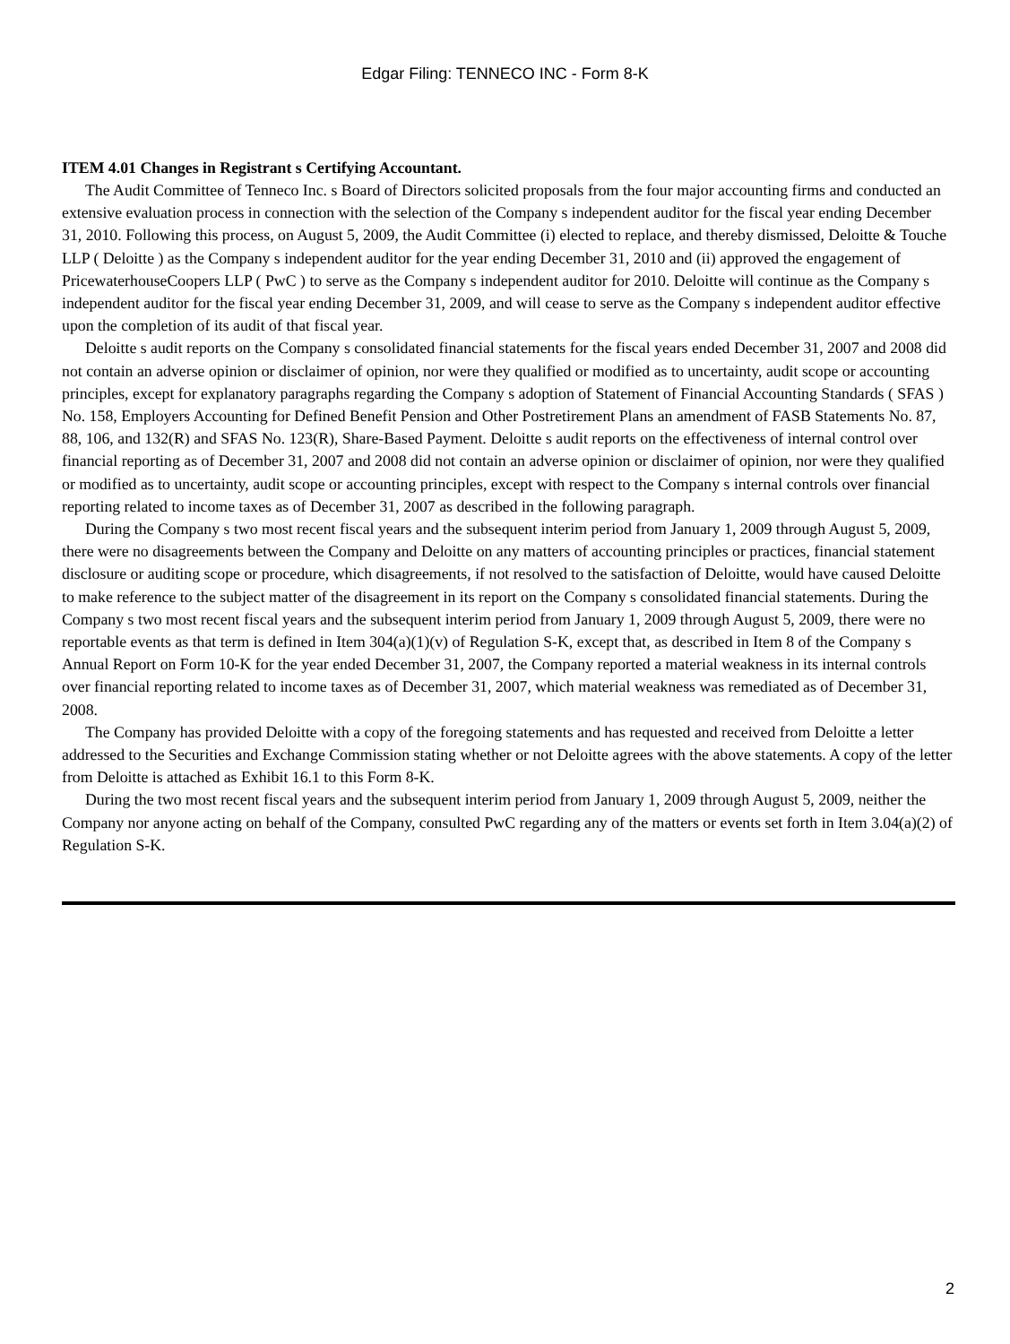Edgar Filing: TENNECO INC - Form 8-K
ITEM 4.01 Changes in Registrant s Certifying Accountant.
The Audit Committee of Tenneco Inc. s Board of Directors solicited proposals from the four major accounting firms and conducted an extensive evaluation process in connection with the selection of the Company s independent auditor for the fiscal year ending December 31, 2010. Following this process, on August 5, 2009, the Audit Committee (i) elected to replace, and thereby dismissed, Deloitte & Touche LLP ( Deloitte ) as the Company s independent auditor for the year ending December 31, 2010 and (ii) approved the engagement of PricewaterhouseCoopers LLP ( PwC ) to serve as the Company s independent auditor for 2010. Deloitte will continue as the Company s independent auditor for the fiscal year ending December 31, 2009, and will cease to serve as the Company s independent auditor effective upon the completion of its audit of that fiscal year.
Deloitte s audit reports on the Company s consolidated financial statements for the fiscal years ended December 31, 2007 and 2008 did not contain an adverse opinion or disclaimer of opinion, nor were they qualified or modified as to uncertainty, audit scope or accounting principles, except for explanatory paragraphs regarding the Company s adoption of Statement of Financial Accounting Standards ( SFAS ) No. 158, Employers Accounting for Defined Benefit Pension and Other Postretirement Plans an amendment of FASB Statements No. 87, 88, 106, and 132(R) and SFAS No. 123(R), Share-Based Payment. Deloitte s audit reports on the effectiveness of internal control over financial reporting as of December 31, 2007 and 2008 did not contain an adverse opinion or disclaimer of opinion, nor were they qualified or modified as to uncertainty, audit scope or accounting principles, except with respect to the Company s internal controls over financial reporting related to income taxes as of December 31, 2007 as described in the following paragraph.
During the Company s two most recent fiscal years and the subsequent interim period from January 1, 2009 through August 5, 2009, there were no disagreements between the Company and Deloitte on any matters of accounting principles or practices, financial statement disclosure or auditing scope or procedure, which disagreements, if not resolved to the satisfaction of Deloitte, would have caused Deloitte to make reference to the subject matter of the disagreement in its report on the Company s consolidated financial statements. During the Company s two most recent fiscal years and the subsequent interim period from January 1, 2009 through August 5, 2009, there were no reportable events as that term is defined in Item 304(a)(1)(v) of Regulation S-K, except that, as described in Item 8 of the Company s Annual Report on Form 10-K for the year ended December 31, 2007, the Company reported a material weakness in its internal controls over financial reporting related to income taxes as of December 31, 2007, which material weakness was remediated as of December 31, 2008.
The Company has provided Deloitte with a copy of the foregoing statements and has requested and received from Deloitte a letter addressed to the Securities and Exchange Commission stating whether or not Deloitte agrees with the above statements. A copy of the letter from Deloitte is attached as Exhibit 16.1 to this Form 8-K.
During the two most recent fiscal years and the subsequent interim period from January 1, 2009 through August 5, 2009, neither the Company nor anyone acting on behalf of the Company, consulted PwC regarding any of the matters or events set forth in Item 3.04(a)(2) of Regulation S-K.
2